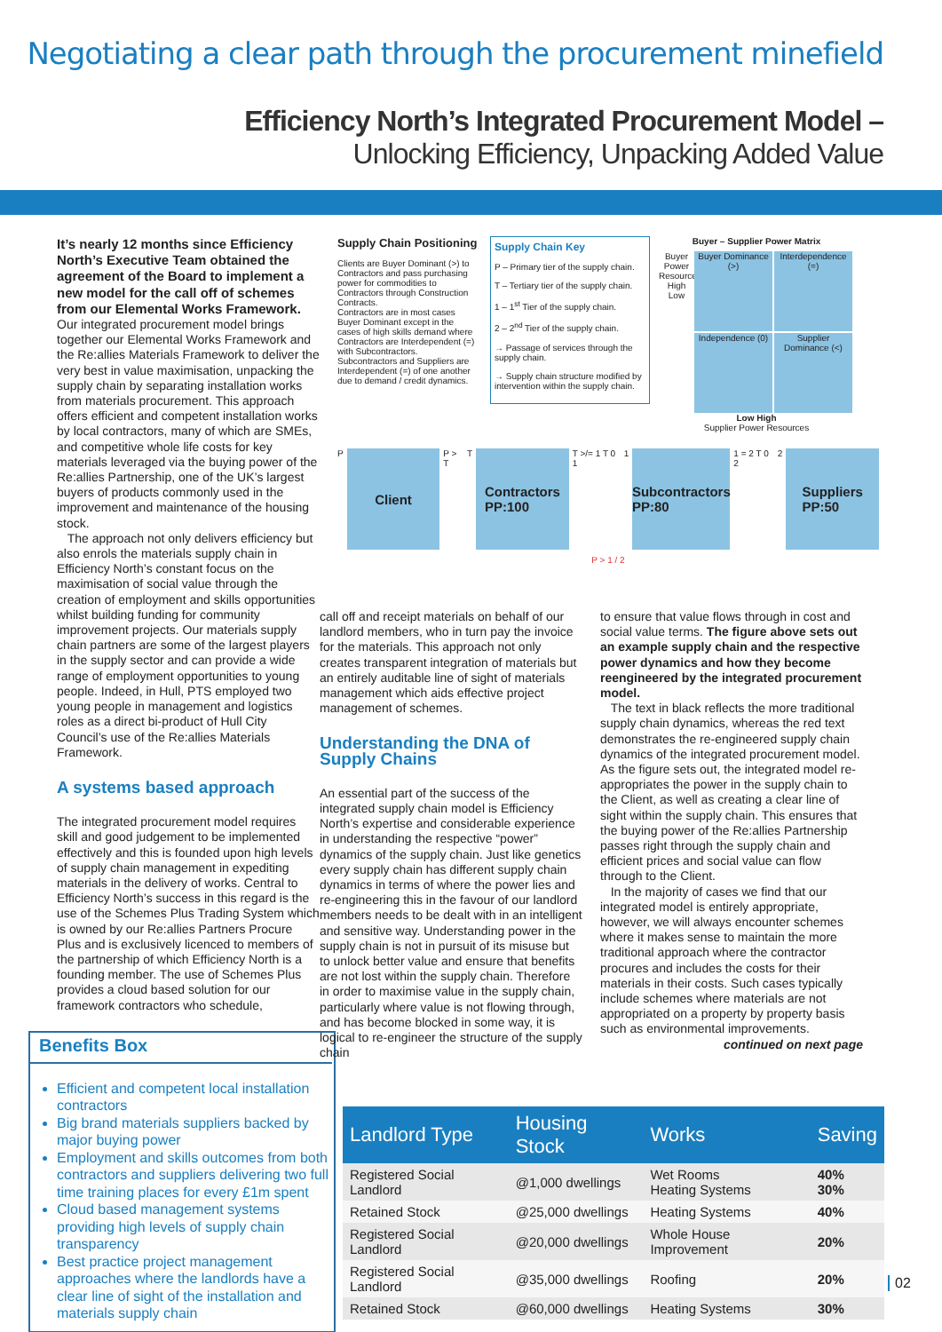Negotiating a clear path through the procurement minefield
Efficiency North’s Integrated Procurement Model –
Unlocking Efficiency, Unpacking Added Value
It’s nearly 12 months since Efficiency North’s Executive Team obtained the agreement of the Board to implement a new model for the call off of schemes from our Elemental Works Framework. Our integrated procurement model brings together our Elemental Works Framework and the Re:allies Materials Framework to deliver the very best in value maximisation, unpacking the supply chain by separating installation works from materials procurement. This approach offers efficient and competent installation works by local contractors, many of which are SMEs, and competitive whole life costs for key materials leveraged via the buying power of the Re:allies Partnership, one of the UK’s largest buyers of products commonly used in the improvement and maintenance of the housing stock.
The approach not only delivers efficiency but also enrols the materials supply chain in Efficiency North’s constant focus on the maximisation of social value through the creation of employment and skills opportunities whilst building funding for community improvement projects. Our materials supply chain partners are some of the largest players in the supply sector and can provide a wide range of employment opportunities to young people. Indeed, in Hull, PTS employed two young people in management and logistics roles as a direct bi-product of Hull City Council’s use of the Re:allies Materials Framework.
A systems based approach
The integrated procurement model requires skill and good judgement to be implemented effectively and this is founded upon high levels of supply chain management in expediting materials in the delivery of works. Central to Efficiency North’s success in this regard is the use of the Schemes Plus Trading System which is owned by our Re:allies Partners Procure Plus and is exclusively licenced to members of the partnership of which Efficiency North is a founding member. The use of Schemes Plus provides a cloud based solution for our framework contractors who schedule,
Benefits Box
Efficient and competent local installation contractors
Big brand materials suppliers backed by major buying power
Employment and skills outcomes from both contractors and suppliers delivering two full time training places for every £1m spent
Cloud based management systems providing high levels of supply chain transparency
Best practice project management approaches where the landlords have a clear line of sight of the installation and materials supply chain
Supply Chain Positioning
Clients are Buyer Dominant (>) to Contractors and pass purchasing power for commodities to Contractors through Construction Contracts.
Contractors are in most cases Buyer Dominant except in the cases of high skills demand where Contractors are Interdependent (=) with Subcontractors.
Subcontractors and Suppliers are Interdependent (=) of one another due to demand / credit dynamics.
Supply Chain Key
P – Primary tier of the supply chain.
T – Tertiary tier of the supply chain.
1 – 1<sup>st</sup> Tier of the supply chain.
2 – 2<sup>nd</sup> Tier of the supply chain.
→ Passage of services through the supply chain.
→ Supply chain structure modified by intervention within the supply chain.
Buyer – Supplier Power Matrix
Buyer Power Resources High Low
Buyer Dominance (>)
Interdependence (=)
Independence (0)
Supplier Dominance (<)
Low High
Supplier Power Resources
P
Client
P > T T
Contractors
PP:100
T >/= 1 T 0 1 1
Subcontractors
PP:80
1 = 2 T 0 2 2
Suppliers
PP:50
P > 1 / 2
call off and receipt materials on behalf of our landlord members, who in turn pay the invoice for the materials. This approach not only creates transparent integration of materials but an entirely auditable line of sight of materials management which aids effective project management of schemes.
Understanding the DNA of Supply Chains
An essential part of the success of the integrated supply chain model is Efficiency North’s expertise and considerable experience in understanding the respective “power” dynamics of the supply chain. Just like genetics every supply chain has different supply chain dynamics in terms of where the power lies and re-engineering this in the favour of our landlord members needs to be dealt with in an intelligent and sensitive way. Understanding power in the supply chain is not in pursuit of its misuse but to unlock better value and ensure that benefits are not lost within the supply chain. Therefore in order to maximise value in the supply chain, particularly where value is not flowing through, and has become blocked in some way, it is logical to re-engineer the structure of the supply chain
to ensure that value flows through in cost and social value terms. The figure above sets out an example supply chain and the respective power dynamics and how they become reengineered by the integrated procurement model.
The text in black reflects the more traditional supply chain dynamics, whereas the red text demonstrates the re-engineered supply chain dynamics of the integrated procurement model. As the figure sets out, the integrated model re-appropriates the power in the supply chain to the Client, as well as creating a clear line of sight within the supply chain. This ensures that the buying power of the Re:allies Partnership passes right through the supply chain and efficient prices and social value can flow through to the Client.
In the majority of cases we find that our integrated model is entirely appropriate, however, we will always encounter schemes where it makes sense to maintain the more traditional approach where the contractor procures and includes the costs for their materials in their costs. Such cases typically include schemes where materials are not appropriated on a property by property basis such as environmental improvements.
continued on next page
| Landlord Type | Housing Stock | Works | Saving |
| --- | --- | --- | --- |
| Registered Social Landlord | @1,000 dwellings | Wet Rooms Heating Systems | 40% 30% |
| Retained Stock | @25,000 dwellings | Heating Systems | 40% |
| Registered Social Landlord | @20,000 dwellings | Whole House Improvement | 20% |
| Registered Social Landlord | @35,000 dwellings | Roofing | 20% |
| Retained Stock | @60,000 dwellings | Heating Systems | 30% |
02